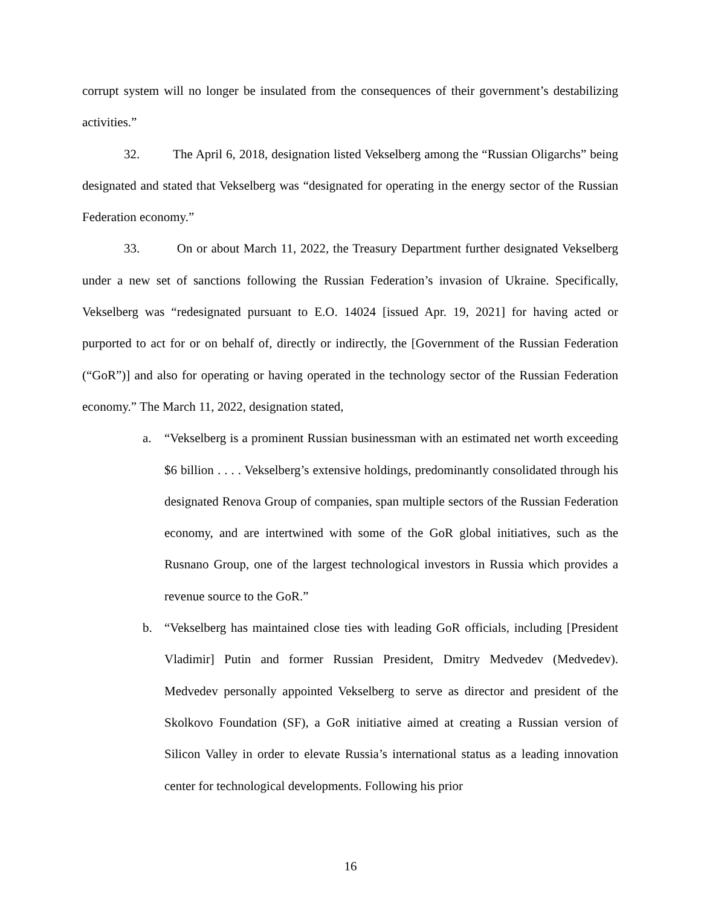corrupt system will no longer be insulated from the consequences of their government’s destabilizing activities.”
32. The April 6, 2018, designation listed Vekselberg among the “Russian Oligarchs” being designated and stated that Vekselberg was “designated for operating in the energy sector of the Russian Federation economy.”
33. On or about March 11, 2022, the Treasury Department further designated Vekselberg under a new set of sanctions following the Russian Federation’s invasion of Ukraine. Specifically, Vekselberg was “redesignated pursuant to E.O. 14024 [issued Apr. 19, 2021] for having acted or purported to act for or on behalf of, directly or indirectly, the [Government of the Russian Federation (“GoR”)] and also for operating or having operated in the technology sector of the Russian Federation economy.” The March 11, 2022, designation stated,
a. “Vekselberg is a prominent Russian businessman with an estimated net worth exceeding $6 billion . . . . Vekselberg’s extensive holdings, predominantly consolidated through his designated Renova Group of companies, span multiple sectors of the Russian Federation economy, and are intertwined with some of the GoR global initiatives, such as the Rusnano Group, one of the largest technological investors in Russia which provides a revenue source to the GoR.”
b. “Vekselberg has maintained close ties with leading GoR officials, including [President Vladimir] Putin and former Russian President, Dmitry Medvedev (Medvedev). Medvedev personally appointed Vekselberg to serve as director and president of the Skolkovo Foundation (SF), a GoR initiative aimed at creating a Russian version of Silicon Valley in order to elevate Russia’s international status as a leading innovation center for technological developments. Following his prior
16